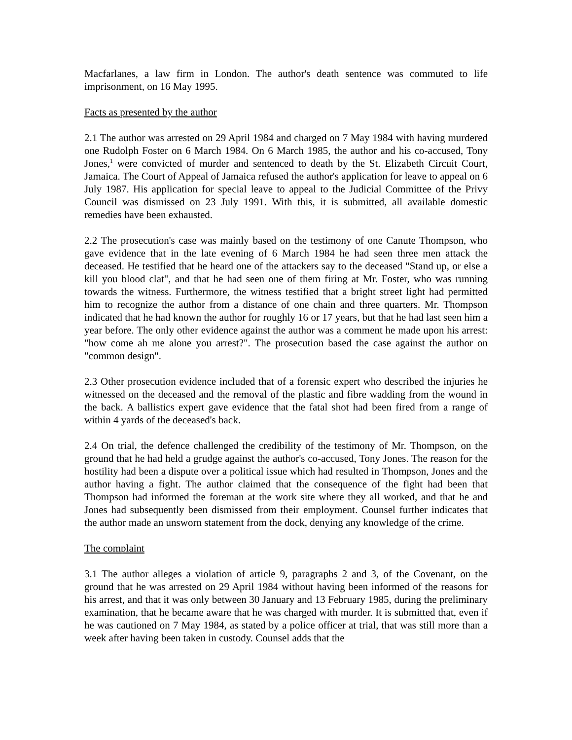Macfarlanes, a law firm in London. The author's death sentence was commuted to life imprisonment, on 16 May 1995.
Facts as presented by the author
2.1 The author was arrested on 29 April 1984 and charged on 7 May 1984 with having murdered one Rudolph Foster on 6 March 1984. On 6 March 1985, the author and his co-accused, Tony Jones,<sup>1</sup> were convicted of murder and sentenced to death by the St. Elizabeth Circuit Court, Jamaica. The Court of Appeal of Jamaica refused the author's application for leave to appeal on 6 July 1987. His application for special leave to appeal to the Judicial Committee of the Privy Council was dismissed on 23 July 1991. With this, it is submitted, all available domestic remedies have been exhausted.
2.2 The prosecution's case was mainly based on the testimony of one Canute Thompson, who gave evidence that in the late evening of 6 March 1984 he had seen three men attack the deceased. He testified that he heard one of the attackers say to the deceased "Stand up, or else a kill you blood clat", and that he had seen one of them firing at Mr. Foster, who was running towards the witness. Furthermore, the witness testified that a bright street light had permitted him to recognize the author from a distance of one chain and three quarters. Mr. Thompson indicated that he had known the author for roughly 16 or 17 years, but that he had last seen him a year before. The only other evidence against the author was a comment he made upon his arrest: "how come ah me alone you arrest?". The prosecution based the case against the author on "common design".
2.3 Other prosecution evidence included that of a forensic expert who described the injuries he witnessed on the deceased and the removal of the plastic and fibre wadding from the wound in the back. A ballistics expert gave evidence that the fatal shot had been fired from a range of within 4 yards of the deceased's back.
2.4 On trial, the defence challenged the credibility of the testimony of Mr. Thompson, on the ground that he had held a grudge against the author's co-accused, Tony Jones. The reason for the hostility had been a dispute over a political issue which had resulted in Thompson, Jones and the author having a fight. The author claimed that the consequence of the fight had been that Thompson had informed the foreman at the work site where they all worked, and that he and Jones had subsequently been dismissed from their employment. Counsel further indicates that the author made an unsworn statement from the dock, denying any knowledge of the crime.
The complaint
3.1 The author alleges a violation of article 9, paragraphs 2 and 3, of the Covenant, on the ground that he was arrested on 29 April 1984 without having been informed of the reasons for his arrest, and that it was only between 30 January and 13 February 1985, during the preliminary examination, that he became aware that he was charged with murder. It is submitted that, even if he was cautioned on 7 May 1984, as stated by a police officer at trial, that was still more than a week after having been taken in custody. Counsel adds that the